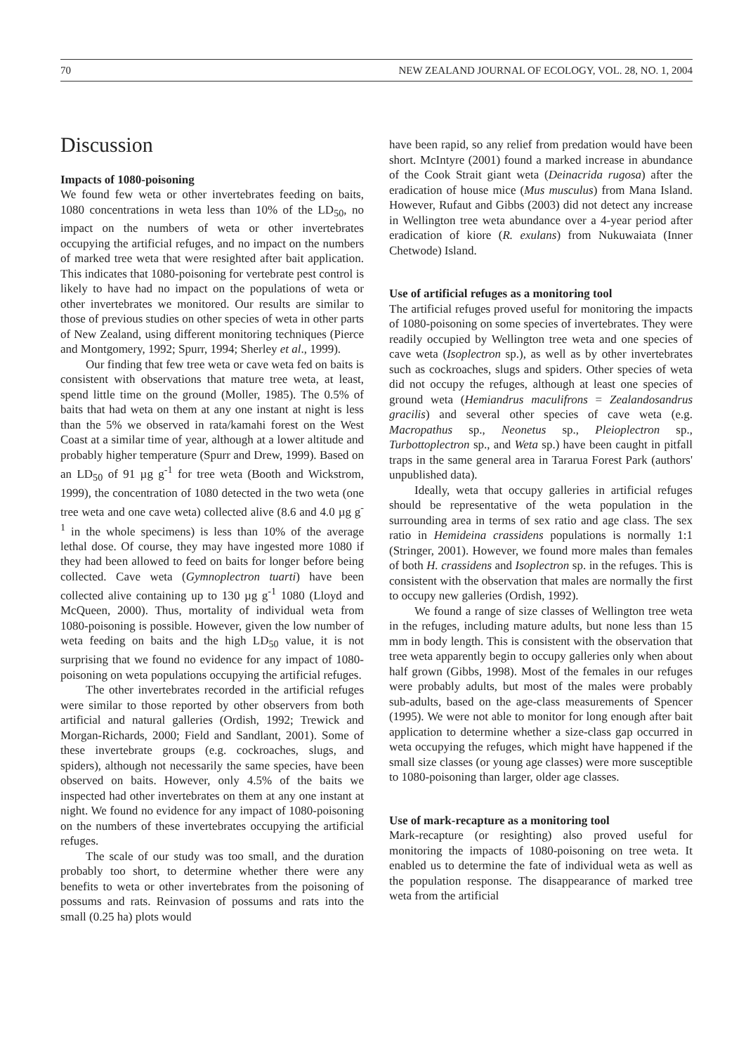70 NEW ZEALAND JOURNAL OF ECOLOGY, VOL. 28, NO. 1, 2004
Discussion
Impacts of 1080-poisoning
We found few weta or other invertebrates feeding on baits, 1080 concentrations in weta less than 10% of the LD<sub>50</sub>, no impact on the numbers of weta or other invertebrates occupying the artificial refuges, and no impact on the numbers of marked tree weta that were resighted after bait application. This indicates that 1080-poisoning for vertebrate pest control is likely to have had no impact on the populations of weta or other invertebrates we monitored. Our results are similar to those of previous studies on other species of weta in other parts of New Zealand, using different monitoring techniques (Pierce and Montgomery, 1992; Spurr, 1994; Sherley et al., 1999).
Our finding that few tree weta or cave weta fed on baits is consistent with observations that mature tree weta, at least, spend little time on the ground (Moller, 1985). The 0.5% of baits that had weta on them at any one instant at night is less than the 5% we observed in rata/kamahi forest on the West Coast at a similar time of year, although at a lower altitude and probably higher temperature (Spurr and Drew, 1999). Based on an LD<sub>50</sub> of 91 µg g<sup>-1</sup> for tree weta (Booth and Wickstrom, 1999), the concentration of 1080 detected in the two weta (one tree weta and one cave weta) collected alive (8.6 and 4.0 µg g<sup>-1</sup> in the whole specimens) is less than 10% of the average lethal dose. Of course, they may have ingested more 1080 if they had been allowed to feed on baits for longer before being collected. Cave weta (Gymnoplectron tuarti) have been collected alive containing up to 130 µg g<sup>-1</sup> 1080 (Lloyd and McQueen, 2000). Thus, mortality of individual weta from 1080-poisoning is possible. However, given the low number of weta feeding on baits and the high LD<sub>50</sub> value, it is not surprising that we found no evidence for any impact of 1080-poisoning on weta populations occupying the artificial refuges.
The other invertebrates recorded in the artificial refuges were similar to those reported by other observers from both artificial and natural galleries (Ordish, 1992; Trewick and Morgan-Richards, 2000; Field and Sandlant, 2001). Some of these invertebrate groups (e.g. cockroaches, slugs, and spiders), although not necessarily the same species, have been observed on baits. However, only 4.5% of the baits we inspected had other invertebrates on them at any one instant at night. We found no evidence for any impact of 1080-poisoning on the numbers of these invertebrates occupying the artificial refuges.
The scale of our study was too small, and the duration probably too short, to determine whether there were any benefits to weta or other invertebrates from the poisoning of possums and rats. Reinvasion of possums and rats into the small (0.25 ha) plots would
have been rapid, so any relief from predation would have been short. McIntyre (2001) found a marked increase in abundance of the Cook Strait giant weta (Deinacrida rugosa) after the eradication of house mice (Mus musculus) from Mana Island. However, Rufaut and Gibbs (2003) did not detect any increase in Wellington tree weta abundance over a 4-year period after eradication of kiore (R. exulans) from Nukuwaiata (Inner Chetwode) Island.
Use of artificial refuges as a monitoring tool
The artificial refuges proved useful for monitoring the impacts of 1080-poisoning on some species of invertebrates. They were readily occupied by Wellington tree weta and one species of cave weta (Isoplectron sp.), as well as by other invertebrates such as cockroaches, slugs and spiders. Other species of weta did not occupy the refuges, although at least one species of ground weta (Hemiandrus maculifrons = Zealandosandrus gracilis) and several other species of cave weta (e.g. Macropathus sp., Neonetus sp., Pleioplectron sp., Turbottoplectron sp., and Weta sp.) have been caught in pitfall traps in the same general area in Tararua Forest Park (authors' unpublished data).
Ideally, weta that occupy galleries in artificial refuges should be representative of the weta population in the surrounding area in terms of sex ratio and age class. The sex ratio in Hemideina crassidens populations is normally 1:1 (Stringer, 2001). However, we found more males than females of both H. crassidens and Isoplectron sp. in the refuges. This is consistent with the observation that males are normally the first to occupy new galleries (Ordish, 1992).
We found a range of size classes of Wellington tree weta in the refuges, including mature adults, but none less than 15 mm in body length. This is consistent with the observation that tree weta apparently begin to occupy galleries only when about half grown (Gibbs, 1998). Most of the females in our refuges were probably adults, but most of the males were probably sub-adults, based on the age-class measurements of Spencer (1995). We were not able to monitor for long enough after bait application to determine whether a size-class gap occurred in weta occupying the refuges, which might have happened if the small size classes (or young age classes) were more susceptible to 1080-poisoning than larger, older age classes.
Use of mark-recapture as a monitoring tool
Mark-recapture (or resighting) also proved useful for monitoring the impacts of 1080-poisoning on tree weta. It enabled us to determine the fate of individual weta as well as the population response. The disappearance of marked tree weta from the artificial